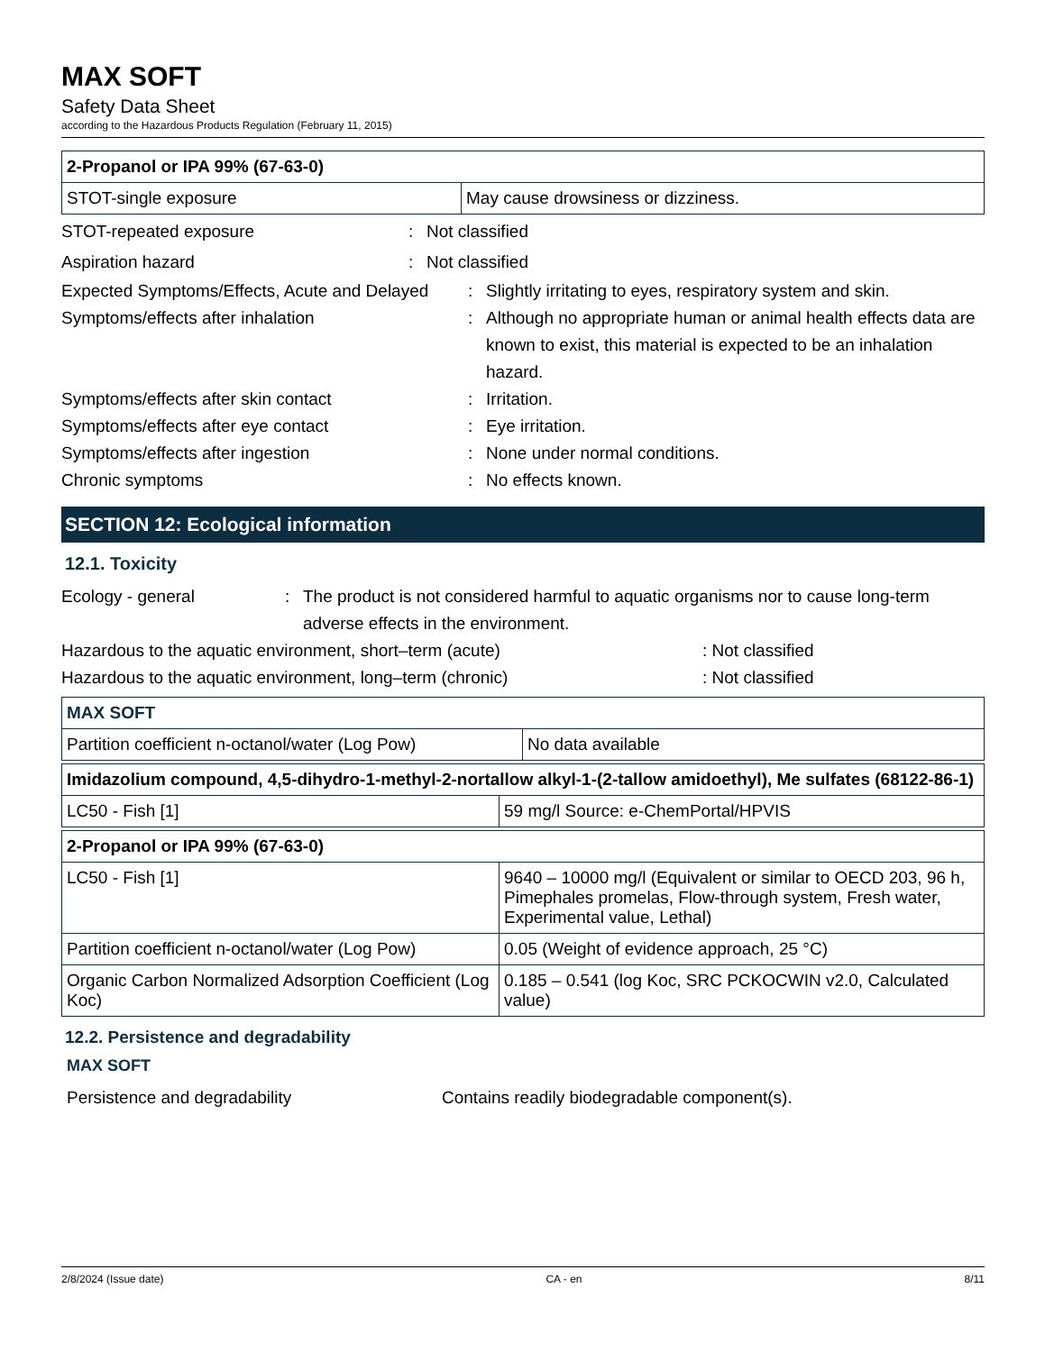MAX SOFT
Safety Data Sheet
according to the Hazardous Products Regulation (February 11, 2015)
| 2-Propanol or IPA 99% (67-63-0) | |
| --- | --- |
| STOT-single exposure | May cause drowsiness or dizziness. |
STOT-repeated exposure: Not classified
Aspiration hazard: Not classified
Expected Symptoms/Effects, Acute and Delayed: Slightly irritating to eyes, respiratory system and skin.
Symptoms/effects after inhalation: Although no appropriate human or animal health effects data are known to exist, this material is expected to be an inhalation hazard.
Symptoms/effects after skin contact: Irritation.
Symptoms/effects after eye contact: Eye irritation.
Symptoms/effects after ingestion: None under normal conditions.
Chronic symptoms: No effects known.
SECTION 12: Ecological information
12.1. Toxicity
Ecology - general: The product is not considered harmful to aquatic organisms nor to cause long-term adverse effects in the environment.
Hazardous to the aquatic environment, short–term (acute): Not classified
Hazardous to the aquatic environment, long–term (chronic): Not classified
| MAX SOFT | |
| --- | --- |
| Partition coefficient n-octanol/water (Log Pow) | No data available |
| Imidazolium compound, 4,5-dihydro-1-methyl-2-nortallow alkyl-1-(2-tallow amidoethyl), Me sulfates (68122-86-1) | |
| --- | --- |
| LC50 - Fish [1] | 59 mg/l Source: e-ChemPortal/HPVIS |
| 2-Propanol or IPA 99% (67-63-0) | |
| --- | --- |
| LC50 - Fish [1] | 9640 – 10000 mg/l (Equivalent or similar to OECD 203, 96 h, Pimephales promelas, Flow-through system, Fresh water, Experimental value, Lethal) |
| Partition coefficient n-octanol/water (Log Pow) | 0.05 (Weight of evidence approach, 25 °C) |
| Organic Carbon Normalized Adsorption Coefficient (Log Koc) | 0.185 – 0.541 (log Koc, SRC PCKOCWIN v2.0, Calculated value) |
12.2. Persistence and degradability
MAX SOFT
Persistence and degradability Contains readily biodegradable component(s).
2/8/2024 (Issue date) CA - en 8/11